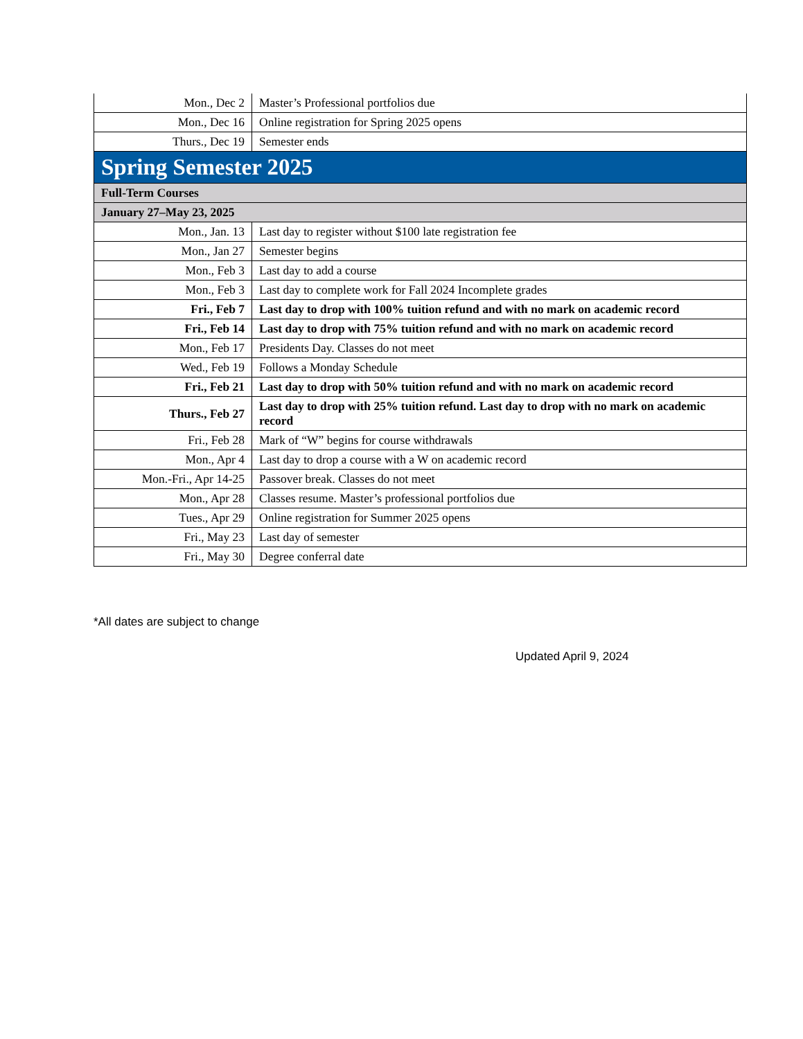| Mon., Dec 2 | Master’s Professional portfolios due |
| Mon., Dec 16 | Online registration for Spring 2025 opens |
| Thurs., Dec 19 | Semester ends |
| Spring Semester 2025 | |
| Full-Term Courses | |
| January 27–May 23, 2025 | |
| Mon., Jan. 13 | Last day to register without $100 late registration fee |
| Mon., Jan 27 | Semester begins |
| Mon., Feb 3 | Last day to add a course |
| Mon., Feb 3 | Last day to complete work for Fall 2024 Incomplete grades |
| Fri., Feb 7 | Last day to drop with 100% tuition refund and with no mark on academic record |
| Fri., Feb 14 | Last day to drop with 75% tuition refund and with no mark on academic record |
| Mon., Feb 17 | Presidents Day. Classes do not meet |
| Wed., Feb 19 | Follows a Monday Schedule |
| Fri., Feb 21 | Last day to drop with 50% tuition refund and with no mark on academic record |
| Thurs., Feb 27 | Last day to drop with 25% tuition refund. Last day to drop with no mark on academic record |
| Fri., Feb 28 | Mark of “W” begins for course withdrawals |
| Mon., Apr 4 | Last day to drop a course with a W on academic record |
| Mon.-Fri., Apr 14-25 | Passover break. Classes do not meet |
| Mon., Apr 28 | Classes resume. Master’s professional portfolios due |
| Tues., Apr 29 | Online registration for Summer 2025 opens |
| Fri., May 23 | Last day of semester |
| Fri., May 30 | Degree conferral date |
*All dates are subject to change
Updated April 9, 2024